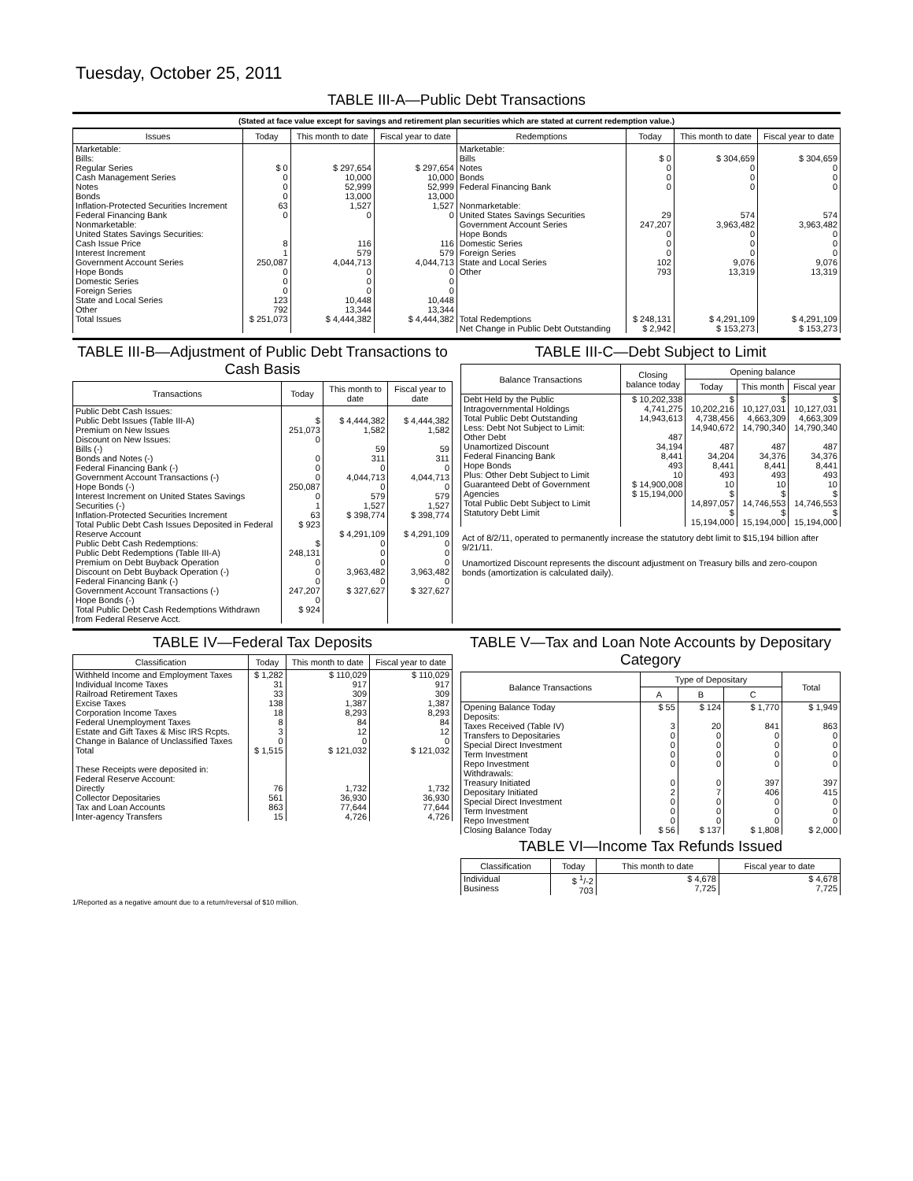Tuesday, October 25, 2011
TABLE III-A—Public Debt Transactions
(Stated at face value except for savings and retirement plan securities which are stated at current redemption value.)
| Issues | Today | This month to date | Fiscal year to date | Redemptions | Today | This month to date | Fiscal year to date |
| --- | --- | --- | --- | --- | --- | --- | --- |
| Marketable: Bills: Regular Series Cash Management Series Notes Bonds Inflation-Protected Securities Increment Federal Financing Bank Nonmarketable: United States Savings Securities: Cash Issue Price Interest Increment Government Account Series Hope Bonds Domestic Series Foreign Series State and Local Series Other | $ 0 0 0 0 63 0 8 1 250,087 0 0 0 123 792 | $ 297,654 10,000 52,999 13,000 1,527 0 116 579 4,044,713 0 0 0 10,448 13,344 | $ 297,654 10,000 52,999 13,000 1,527 0 116 579 4,044,713 0 0 0 10,448 13,344 | Marketable: Bills Notes Bonds Federal Financing Bank Nonmarketable: United States Savings Securities Government Account Series Hope Bonds Domestic Series Foreign Series State and Local Series Other | $ 0 0 0 0 29 247,207 0 0 0 102 793 | $ 304,659 0 0 0 574 3,963,482 0 0 0 9,076 13,319 | $ 304,659 0 0 0 574 3,963,482 0 0 0 9,076 13,319 |
| Total Issues | $ 251,073 | $ 4,444,382 | $ 4,444,382 | Total Redemptions | $ 248,131 | $ 4,291,109 | $ 4,291,109 |
| | | | | Net Change in Public Debt Outstanding | $ 2,942 | $ 153,273 | $ 153,273 |
TABLE III-B—Adjustment of Public Debt Transactions to Cash Basis
| Transactions | Today | This month to date | Fiscal year to date |
| --- | --- | --- | --- |
| Public Debt Cash Issues: Public Debt Issues (Table III-A) Premium on New Issues Discount on New Issues: Bills (-) Bonds and Notes (-) Federal Financing Bank (-) Government Account Transactions (-) Hope Bonds (-) Interest Increment on United States Savings Securities (-) Inflation-Protected Securities Increment Total Public Debt Cash Issues Deposited in Federal Reserve Account Public Debt Cash Redemptions: Public Debt Redemptions (Table III-A) Premium on Debt Buyback Operation Discount on Debt Buyback Operation (-) Federal Financing Bank (-) Government Account Transactions (-) Hope Bonds (-) Total Public Debt Cash Redemptions Withdrawn from Federal Reserve Acct. | $ 251,073 0 0 0 0 250,087 0 1 63 $ 923 $ 248,131 0 0 0 247,207 0 $ 924 | $ 4,444,382 1,582 59 311 0 4,044,713 0 579 1,527 $ 398,774 $ 4,291,109 0 0 0 3,963,482 0 $ 327,627 | $ 4,444,382 1,582 59 311 0 4,044,713 0 579 1,527 $ 398,774 $ 4,291,109 0 0 0 3,963,482 0 $ 327,627 |
TABLE III-C—Debt Subject to Limit
| Balance Transactions | Closing balance today | Opening balance | | |
| --- | --- | --- | --- | --- |
| | | Today | This month | Fiscal year |
| Debt Held by the Public Intragovernmental Holdings Total Public Debt Outstanding Less: Debt Not Subject to Limit: Other Debt Unamortized Discount Federal Financing Bank Hope Bonds Plus: Other Debt Subject to Limit Guaranteed Debt of Government Agencies Total Public Debt Subject to Limit Statutory Debt Limit | $ 10,202,338 4,741,275 14,943,613 487 34,194 8,441 493 10 $ 14,900,008 $ 15,194,000 | $ 10,202,216 4,738,456 14,940,672 487 34,204 8,441 493 10 $ 14,897,057 $ 15,194,000 | $ 10,127,031 4,663,309 14,790,340 487 34,376 8,441 493 10 $ 14,746,553 $ 15,194,000 | $ 10,127,031 4,663,309 14,790,340 487 34,376 8,441 493 10 $ 14,746,553 $ 15,194,000 |
Act of 8/2/11, operated to permanently increase the statutory debt limit to $15,194 billion after 9/21/11.
Unamortized Discount represents the discount adjustment on Treasury bills and zero-coupon bonds (amortization is calculated daily).
TABLE IV—Federal Tax Deposits
| Classification | Today | This month to date | Fiscal year to date |
| --- | --- | --- | --- |
| Withheld Income and Employment Taxes Individual Income Taxes Railroad Retirement Taxes Excise Taxes Corporation Income Taxes Federal Unemployment Taxes Estate and Gift Taxes & Misc IRS Rcpts. Change in Balance of Unclassified Taxes Total These Receipts were deposited in: Federal Reserve Account: Directly Collector Depositaries Tax and Loan Accounts Inter-agency Transfers | $ 1,282 31 33 138 18 8 3 0 $ 1,515 76 561 863 15 | $ 110,029 917 309 1,387 8,293 84 12 0 $ 121,032 1,732 36,930 77,644 4,726 | $ 110,029 917 309 1,387 8,293 84 12 0 $ 121,032 1,732 36,930 77,644 4,726 |
TABLE V—Tax and Loan Note Accounts by Depositary Category
| Balance Transactions | Type of Depositary | | | Total |
| --- | --- | --- | --- | --- |
| | A | B | C | |
| Opening Balance Today Deposits: Taxes Received (Table IV) Transfers to Depositaries Special Direct Investment Term Investment Repo Investment Withdrawals: Treasury Initiated Depositary Initiated Special Direct Investment Term Investment Repo Investment Closing Balance Today | $ 55 3 0 0 0 0 0 2 0 0 0 $ 56 | $ 124 20 0 0 0 0 0 7 0 0 0 $ 137 | $ 1,770 841 0 0 0 0 397 406 0 0 0 $ 1,808 | $ 1,949 863 0 0 0 0 397 415 0 0 0 $ 2,000 |
TABLE VI—Income Tax Refunds Issued
| Classification | Today | This month to date | Fiscal year to date |
| --- | --- | --- | --- |
| Individual Business | $ <sup>1</sup>/-2 703 | $ 4,678 7,725 | $ 4,678 7,725 |
1/Reported as a negative amount due to a return/reversal of $10 million.